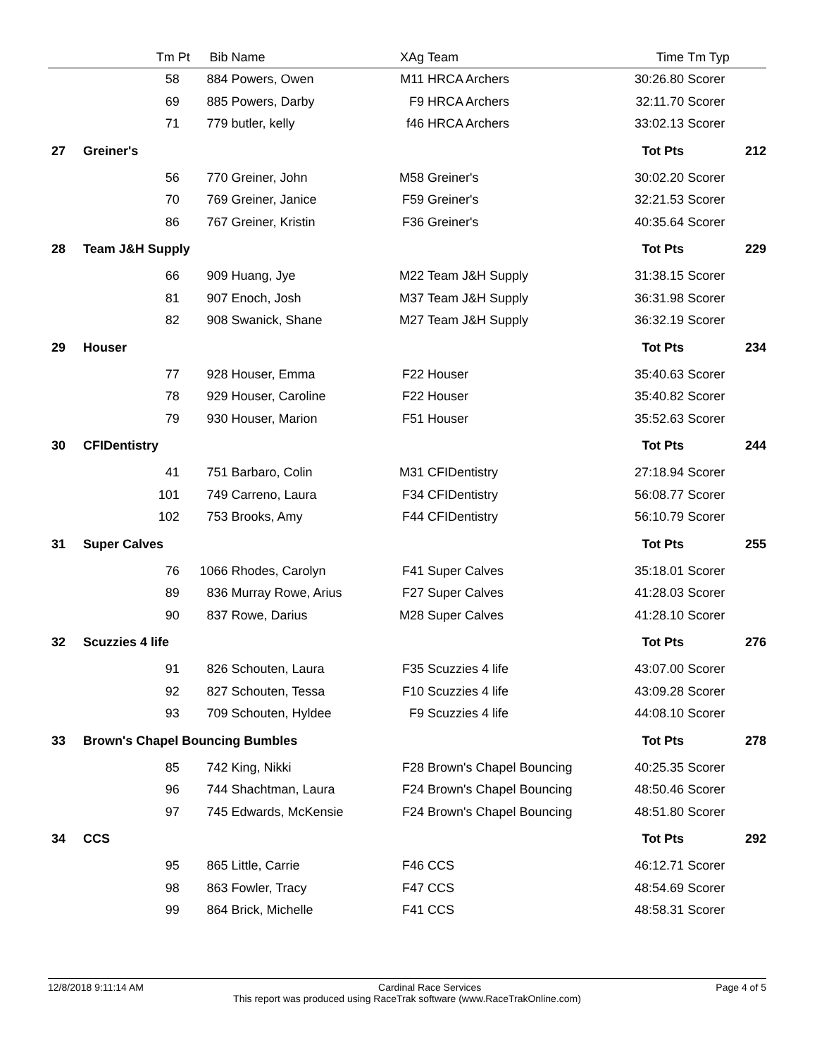| Tm Pt | Bib | Name | XAg | Team | Time | Tm Typ | |
| --- | --- | --- | --- | --- | --- | --- | --- |
| 58 | 884 | Powers, Owen | M11 | HRCA Archers | 30:26.80 | Scorer | |
| 69 | 885 | Powers, Darby | F9 | HRCA Archers | 32:11.70 | Scorer | |
| 71 | 779 | butler, kelly | f46 | HRCA Archers | 33:02.13 | Scorer | |
| 27 Greiner's | | | | | Tot Pts | | 212 |
| 56 | 770 | Greiner, John | M58 | Greiner's | 30:02.20 | Scorer | |
| 70 | 769 | Greiner, Janice | F59 | Greiner's | 32:21.53 | Scorer | |
| 86 | 767 | Greiner, Kristin | F36 | Greiner's | 40:35.64 | Scorer | |
| 28 Team J&H Supply | | | | | Tot Pts | | 229 |
| 66 | 909 | Huang, Jye | M22 | Team J&H Supply | 31:38.15 | Scorer | |
| 81 | 907 | Enoch, Josh | M37 | Team J&H Supply | 36:31.98 | Scorer | |
| 82 | 908 | Swanick, Shane | M27 | Team J&H Supply | 36:32.19 | Scorer | |
| 29 Houser | | | | | Tot Pts | | 234 |
| 77 | 928 | Houser, Emma | F22 | Houser | 35:40.63 | Scorer | |
| 78 | 929 | Houser, Caroline | F22 | Houser | 35:40.82 | Scorer | |
| 79 | 930 | Houser, Marion | F51 | Houser | 35:52.63 | Scorer | |
| 30 CFIDentistry | | | | | Tot Pts | | 244 |
| 41 | 751 | Barbaro, Colin | M31 | CFIDentistry | 27:18.94 | Scorer | |
| 101 | 749 | Carreno, Laura | F34 | CFIDentistry | 56:08.77 | Scorer | |
| 102 | 753 | Brooks, Amy | F44 | CFIDentistry | 56:10.79 | Scorer | |
| 31 Super Calves | | | | | Tot Pts | | 255 |
| 76 | 1066 | Rhodes, Carolyn | F41 | Super Calves | 35:18.01 | Scorer | |
| 89 | 836 | Murray Rowe, Arius | F27 | Super Calves | 41:28.03 | Scorer | |
| 90 | 837 | Rowe, Darius | M28 | Super Calves | 41:28.10 | Scorer | |
| 32 Scuzzies 4 life | | | | | Tot Pts | | 276 |
| 91 | 826 | Schouten, Laura | F35 | Scuzzies 4 life | 43:07.00 | Scorer | |
| 92 | 827 | Schouten, Tessa | F10 | Scuzzies 4 life | 43:09.28 | Scorer | |
| 93 | 709 | Schouten, Hyldee | F9 | Scuzzies 4 life | 44:08.10 | Scorer | |
| 33 Brown's Chapel Bouncing Bumbles | | | | | Tot Pts | | 278 |
| 85 | 742 | King, Nikki | F28 | Brown's Chapel Bouncing | 40:25.35 | Scorer | |
| 96 | 744 | Shachtman, Laura | F24 | Brown's Chapel Bouncing | 48:50.46 | Scorer | |
| 97 | 745 | Edwards, McKensie | F24 | Brown's Chapel Bouncing | 48:51.80 | Scorer | |
| 34 CCS | | | | | Tot Pts | | 292 |
| 95 | 865 | Little, Carrie | F46 | CCS | 46:12.71 | Scorer | |
| 98 | 863 | Fowler, Tracy | F47 | CCS | 48:54.69 | Scorer | |
| 99 | 864 | Brick, Michelle | F41 | CCS | 48:58.31 | Scorer | |
12/8/2018 9:11:14 AM Cardinal Race Services Page 4 of 5
This report was produced using RaceTrak software (www.RaceTrakOnline.com)